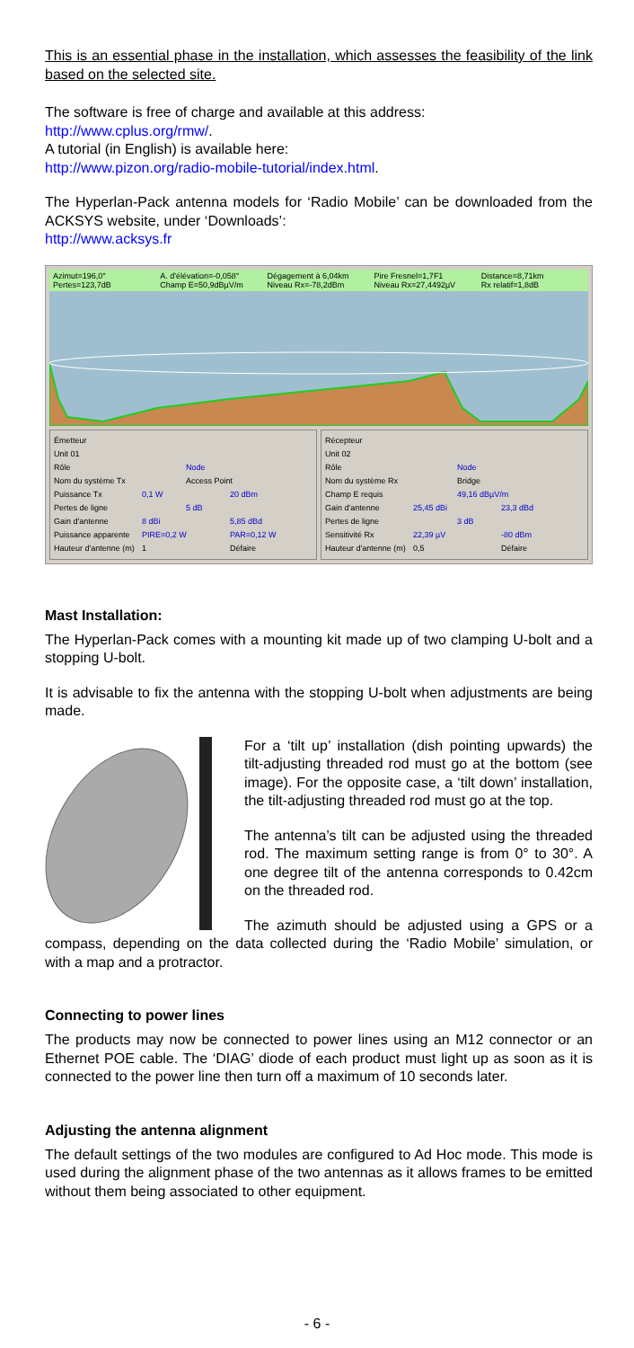This is an essential phase in the installation, which assesses the feasibility of the link based on the selected site.
The software is free of charge and available at this address:
http://www.cplus.org/rmw/.
A tutorial (in English) is available here:
http://www.pizon.org/radio-mobile-tutorial/index.html.
The Hyperlan-Pack antenna models for ‘Radio Mobile’ can be downloaded from the ACKSYS website, under ‘Downloads’:
http://www.acksys.fr
Azimut=196,0° A. d'élévation=-0,058° Dégagement à 6,04km Pire Fresnel=1,7F1 Distance=8,71km Pertes=123,7dB Champ E=50,9dBµV/m Niveau Rx=-78,2dBm Niveau Rx=27,4492µV Rx relatif=1,8dB
Émetteur
Unit 01
Rôle Node
Nom du système Tx Access Point
Puissance Tx 0,1 W 20 dBm
Pertes de ligne 5 dB
Gain d'antenne 8 dBi 5,85 dBd
Puissance apparente PIRE=0,2 W PAR=0,12 W
Hauteur d'antenne (m) 1 Défaire
Récepteur
Unit 02
Rôle Node
Nom du système Rx Bridge
Champ E requis 49,16 dBµV/m
Gain d'antenne 25,45 dBi 23,3 dBd
Pertes de ligne 3 dB
Sensitivité Rx 22,39 µV -80 dBm
Hauteur d'antenne (m) 0,5 Défaire
Mast Installation:
The Hyperlan-Pack comes with a mounting kit made up of two clamping U-bolt and a stopping U-bolt.
It is advisable to fix the antenna with the stopping U-bolt when adjustments are being made.
For a ‘tilt up’ installation (dish pointing upwards) the tilt-adjusting threaded rod must go at the bottom (see image). For the opposite case, a ‘tilt down’ installation, the tilt-adjusting threaded rod must go at the top.
The antenna’s tilt can be adjusted using the threaded rod. The maximum setting range is from 0° to 30°. A one degree tilt of the antenna corresponds to 0.42cm on the threaded rod.
The azimuth should be adjusted using a GPS or a compass, depending on the data collected during the ‘Radio Mobile’ simulation, or with a map and a protractor.
Connecting to power lines
The products may now be connected to power lines using an M12 connector or an Ethernet POE cable. The ‘DIAG’ diode of each product must light up as soon as it is connected to the power line then turn off a maximum of 10 seconds later.
Adjusting the antenna alignment
The default settings of the two modules are configured to Ad Hoc mode. This mode is used during the alignment phase of the two antennas as it allows frames to be emitted without them being associated to other equipment.
- 6 -